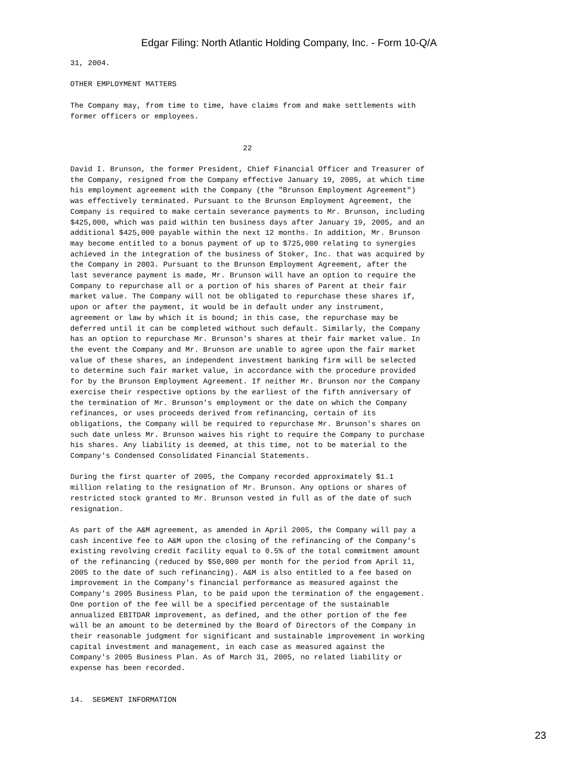Edgar Filing: North Atlantic Holding Company, Inc. - Form 10-Q/A
31, 2004.

OTHER EMPLOYMENT MATTERS

The Company may, from time to time, have claims from and make settlements with
former officers or employees.


                                       22

David I. Brunson, the former President, Chief Financial Officer and Treasurer of
the Company, resigned from the Company effective January 19, 2005, at which time
his employment agreement with the Company (the "Brunson Employment Agreement")
was effectively terminated. Pursuant to the Brunson Employment Agreement, the
Company is required to make certain severance payments to Mr. Brunson, including
$425,000, which was paid within ten business days after January 19, 2005, and an
additional $425,000 payable within the next 12 months. In addition, Mr. Brunson
may become entitled to a bonus payment of up to $725,000 relating to synergies
achieved in the integration of the business of Stoker, Inc. that was acquired by
the Company in 2003. Pursuant to the Brunson Employment Agreement, after the
last severance payment is made, Mr. Brunson will have an option to require the
Company to repurchase all or a portion of his shares of Parent at their fair
market value. The Company will not be obligated to repurchase these shares if,
upon or after the payment, it would be in default under any instrument,
agreement or law by which it is bound; in this case, the repurchase may be
deferred until it can be completed without such default. Similarly, the Company
has an option to repurchase Mr. Brunson's shares at their fair market value. In
the event the Company and Mr. Brunson are unable to agree upon the fair market
value of these shares, an independent investment banking firm will be selected
to determine such fair market value, in accordance with the procedure provided
for by the Brunson Employment Agreement. If neither Mr. Brunson nor the Company
exercise their respective options by the earliest of the fifth anniversary of
the termination of Mr. Brunson's employment or the date on which the Company
refinances, or uses proceeds derived from refinancing, certain of its
obligations, the Company will be required to repurchase Mr. Brunson's shares on
such date unless Mr. Brunson waives his right to require the Company to purchase
his shares. Any liability is deemed, at this time, not to be material to the
Company's Condensed Consolidated Financial Statements.

During the first quarter of 2005, the Company recorded approximately $1.1
million relating to the resignation of Mr. Brunson. Any options or shares of
restricted stock granted to Mr. Brunson vested in full as of the date of such
resignation.

As part of the A&M agreement, as amended in April 2005, the Company will pay a
cash incentive fee to A&M upon the closing of the refinancing of the Company's
existing revolving credit facility equal to 0.5% of the total commitment amount
of the refinancing (reduced by $50,000 per month for the period from April 11,
2005 to the date of such refinancing). A&M is also entitled to a fee based on
improvement in the Company's financial performance as measured against the
Company's 2005 Business Plan, to be paid upon the termination of the engagement.
One portion of the fee will be a specified percentage of the sustainable
annualized EBITDAR improvement, as defined, and the other portion of the fee
will be an amount to be determined by the Board of Directors of the Company in
their reasonable judgment for significant and sustainable improvement in working
capital investment and management, in each case as measured against the
Company's 2005 Business Plan. As of March 31, 2005, no related liability or
expense has been recorded.


14.  SEGMENT INFORMATION
23